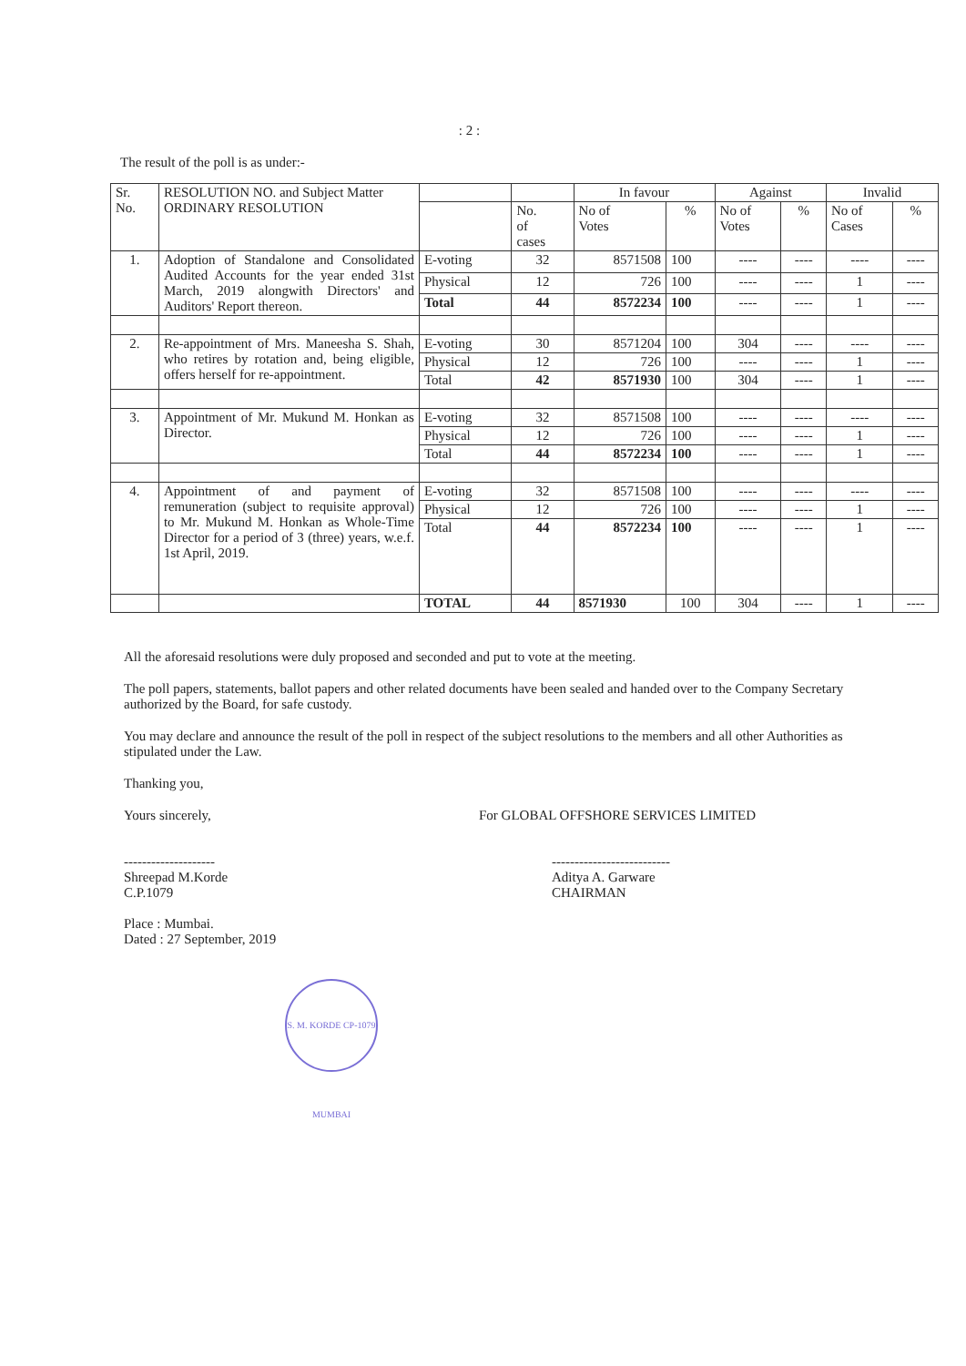: 2 :
The result of the poll is as under:-
| Sr. No. | RESOLUTION NO. and Subject Matter ORDINARY RESOLUTION | | | In favour | | Against | | Invalid | |
| --- | --- | --- | --- | --- | --- | --- | --- | --- | --- |
| | | | No. of cases | No of Votes | % | No of Votes | % | No of Cases | % |
| 1. | Adoption of Standalone and Consolidated Audited Accounts for the year ended 31st March, 2019 alongwith Directors' and Auditors' Report thereon. | E-voting | 32 | 8571508 | 100 | ---- | ---- | ---- | ---- |
| | | Physical | 12 | 726 | 100 | ---- | ---- | 1 | ---- |
| | | Total | 44 | 8572234 | 100 | ---- | ---- | 1 | ---- |
| 2. | Re-appointment of Mrs. Maneesha S. Shah, who retires by rotation and, being eligible, offers herself for re-appointment. | E-voting | 30 | 8571204 | 100 | 304 | ---- | ---- | ---- |
| | | Physical | 12 | 726 | 100 | ---- | ---- | 1 | ---- |
| | | Total | 42 | 8571930 | 100 | 304 | ---- | 1 | ---- |
| 3. | Appointment of Mr. Mukund M. Honkan as Director. | E-voting | 32 | 8571508 | 100 | ---- | ---- | ---- | ---- |
| | | Physical | 12 | 726 | 100 | ---- | ---- | 1 | ---- |
| | | Total | 44 | 8572234 | 100 | ---- | ---- | 1 | ---- |
| 4. | Appointment of and payment of remuneration (subject to requisite approval) to Mr. Mukund M. Honkan as Whole-Time Director for a period of 3 (three) years, w.e.f. 1st April, 2019. | E-voting | 32 | 8571508 | 100 | ---- | ---- | ---- | ---- |
| | | Physical | 12 | 726 | 100 | ---- | ---- | 1 | ---- |
| | | Total | 44 | 8572234 | 100 | ---- | ---- | 1 | ---- |
| | | TOTAL | 44 | 8571930 | 100 | 304 | ---- | 1 | ---- |
All the aforesaid resolutions were duly proposed and seconded and put to vote at the meeting.
The poll papers, statements, ballot papers and other related documents have been sealed and handed over to the Company Secretary authorized by the Board, for safe custody.
You may declare and announce the result of the poll in respect of the subject resolutions to the members and all other Authorities as stipulated under the Law.
Thanking you,
Yours sincerely,
--------------------
Shreepad M.Korde
C.P.1079
Place : Mumbai.
Dated : 27 September, 2019
For GLOBAL OFFSHORE SERVICES LIMITED
--------------------------
Aditya A. Garware
CHAIRMAN
S. M. KORDE CP-1079 MUMBAI